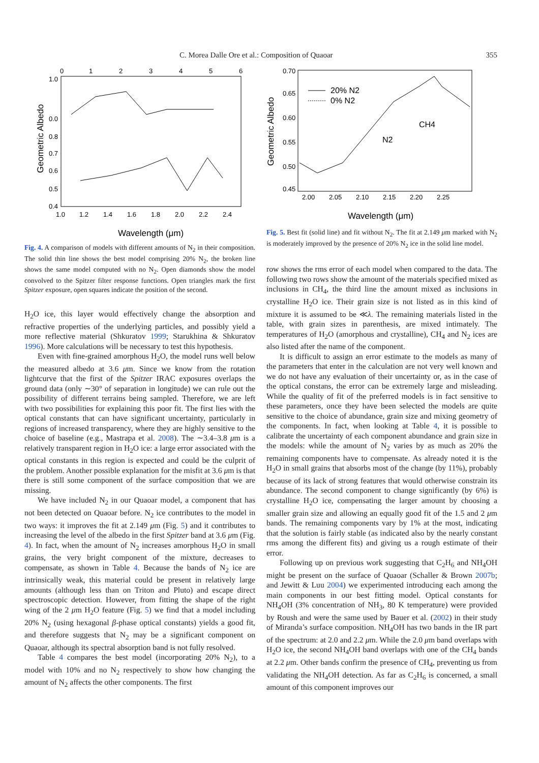C. Morea Dalle Ore et al.: Composition of Quaoar 355
0
1
2
3
4
5
6
1.0
0.0
0.8
0.7
0.6
0.5
0.4
1.0
1.2
1.4
1.6
1.8
2.0
2.2
2.4
Wavelength (μm)
Geometric Albedo
Fig. 4. A comparison of models with different amounts of N<sub>2</sub> in their composition. The solid thin line shows the best model comprising 20% N<sub>2</sub>, the broken line shows the same model computed with no N<sub>2</sub>. Open diamonds show the model convolved to the Spitzer filter response functions. Open triangles mark the first Spitzer exposure, open squares indicate the position of the second.
H<sub>2</sub>O ice, this layer would effectively change the absorption and refractive properties of the underlying particles, and possibly yield a more reflective material (Shkuratov 1999; Starukhina & Shkuratov 1996). More calculations will be necessary to test this hypothesis.
Even with fine-grained amorphous H<sub>2</sub>O, the model runs well below the measured albedo at 3.6 μm. Since we know from the rotation lightcurve that the first of the Spitzer IRAC exposures overlaps the ground data (only ∼30° of separation in longitude) we can rule out the possibility of different terrains being sampled. Therefore, we are left with two possibilities for explaining this poor fit. The first lies with the optical constants that can have significant uncertainty, particularly in regions of increased transparency, where they are highly sensitive to the choice of baseline (e.g., Mastrapa et al. 2008). The ∼3.4–3.8 μm is a relatively transparent region in H<sub>2</sub>O ice: a large error associated with the optical constants in this region is expected and could be the culprit of the problem. Another possible explanation for the misfit at 3.6 μm is that there is still some component of the surface composition that we are missing.
We have included N<sub>2</sub> in our Quaoar model, a component that has not been detected on Quaoar before. N<sub>2</sub> ice contributes to the model in two ways: it improves the fit at 2.149 μm (Fig. 5) and it contributes to increasing the level of the albedo in the first Spitzer band at 3.6 μm (Fig. 4). In fact, when the amount of N<sub>2</sub> increases amorphous H<sub>2</sub>O in small grains, the very bright component of the mixture, decreases to compensate, as shown in Table 4. Because the bands of N<sub>2</sub> ice are intrinsically weak, this material could be present in relatively large amounts (although less than on Triton and Pluto) and escape direct spectroscopic detection. However, from fitting the shape of the right wing of the 2 μm H<sub>2</sub>O feature (Fig. 5) we find that a model including 20% N<sub>2</sub> (using hexagonal β-phase optical constants) yields a good fit, and therefore suggests that N<sub>2</sub> may be a significant component on Quaoar, although its spectral absorption band is not fully resolved.
Table 4 compares the best model (incorporating 20% N<sub>2</sub>), to a model with 10% and no N<sub>2</sub> respectively to show how changing the amount of N<sub>2</sub> affects the other components. The first
0.70
0.65
0.60
0.55
0.50
0.45
20% N2
0% N2
CH4
N2
2.00
2.05
2.10
2.15
2.20
2.25
Wavelength (μm)
Geometric Albedo
Fig. 5. Best fit (solid line) and fit without N<sub>2</sub>. The fit at 2.149 μm marked with N<sub>2</sub> is moderately improved by the presence of 20% N<sub>2</sub> ice in the solid line model.
row shows the rms error of each model when compared to the data. The following two rows show the amount of the materials specified mixed as inclusions in CH<sub>4</sub>, the third line the amount mixed as inclusions in crystalline H<sub>2</sub>O ice. Their grain size is not listed as in this kind of mixture it is assumed to be ≪λ. The remaining materials listed in the table, with grain sizes in parenthesis, are mixed intimately. The temperatures of H<sub>2</sub>O (amorphous and crystalline), CH<sub>4</sub> and N<sub>2</sub> ices are also listed after the name of the component.
It is difficult to assign an error estimate to the models as many of the parameters that enter in the calculation are not very well known and we do not have any evaluation of their uncertainty or, as in the case of the optical constans, the error can be extremely large and misleading. While the quality of fit of the preferred models is in fact sensitive to these parameters, once they have been selected the models are quite sensitive to the choice of abundance, grain size and mixing geometry of the components. In fact, when looking at Table 4, it is possible to calibrate the uncertainty of each component abundance and grain size in the models: while the amount of N<sub>2</sub> varies by as much as 20% the remaining components have to compensate. As already noted it is the H<sub>2</sub>O in small grains that absorbs most of the change (by 11%), probably because of its lack of strong features that would otherwise constrain its abundance. The second component to change significantly (by 6%) is crystalline H<sub>2</sub>O ice, compensating the larger amount by choosing a smaller grain size and allowing an equally good fit of the 1.5 and 2 μm bands. The remaining components vary by 1% at the most, indicating that the solution is fairly stable (as indicated also by the nearly constant rms among the different fits) and giving us a rough estimate of their error.
Following up on previous work suggesting that C<sub>2</sub>H<sub>6</sub> and NH<sub>4</sub>OH might be present on the surface of Quaoar (Schaller & Brown 2007b; and Jewitt & Luu 2004) we experimented introducing each among the main components in our best fitting model. Optical constants for NH<sub>4</sub>OH (3% concentration of NH<sub>3</sub>, 80 K temperature) were provided by Roush and were the same used by Bauer et al. (2002) in their study of Miranda’s surface composition. NH<sub>4</sub>OH has two bands in the IR part of the spectrum: at 2.0 and 2.2 μm. While the 2.0 μm band overlaps with H<sub>2</sub>O ice, the second NH<sub>4</sub>OH band overlaps with one of the CH<sub>4</sub> bands at 2.2 μm. Other bands confirm the presence of CH<sub>4</sub>, preventing us from validating the NH<sub>4</sub>OH detection. As far as C<sub>2</sub>H<sub>6</sub> is concerned, a small amount of this component improves our